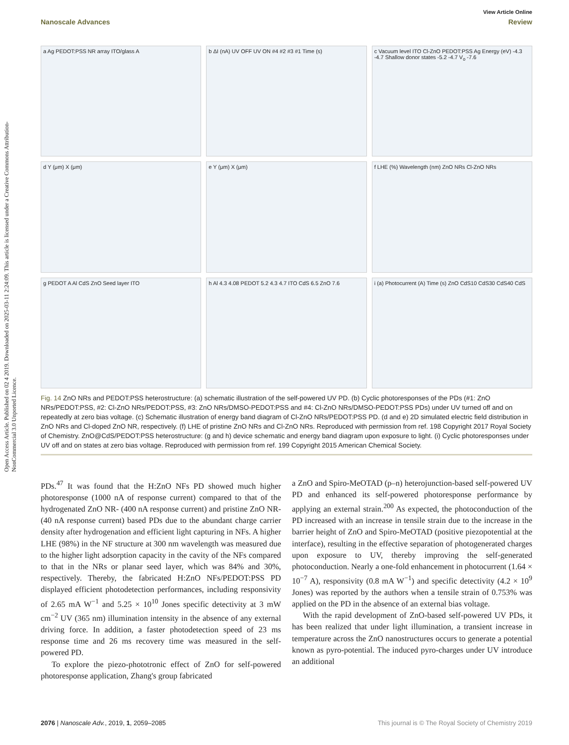Open Access Article. Published on 02 4 2019. Downloaded on 2025-03-11 2:24:09. This article is licensed under a Creative Commons Attribution-NonCommercial 3.0 Unported Licence.
View Article Online
Nanoscale Advances Review
a Ag PEDOT:PSS NR array ITO/glass A
b ΔI (nA) UV OFF UV ON #4 #2 #3 #1 Time (s)
c Vacuum level ITO Cl-ZnO PEDOT:PSS Ag Energy (eV) -4.3 -4.7 Shallow donor states -5.2 -4.7 V<sub>o</sub> -7.6
d Y (μm) X (μm)
e Y (μm) X (μm)
f LHE (%) Wavelength (nm) ZnO NRs Cl-ZnO NRs
g PEDOT A Al CdS ZnO Seed layer ITO
h Al 4.3 4.08 PEDOT 5.2 4.3 4.7 ITO CdS 6.5 ZnO 7.6
i (a) Photocurrent (A) Time (s) ZnO CdS10 CdS30 CdS40 CdS
Fig. 14 ZnO NRs and PEDOT:PSS heterostructure: (a) schematic illustration of the self-powered UV PD. (b) Cyclic photoresponses of the PDs (#1: ZnO NRs/PEDOT:PSS, #2: Cl-ZnO NRs/PEDOT:PSS, #3: ZnO NRs/DMSO-PEDOT:PSS and #4: Cl-ZnO NRs/DMSO-PEDOT:PSS PDs) under UV turned off and on repeatedly at zero bias voltage. (c) Schematic illustration of energy band diagram of Cl-ZnO NRs/PEDOT:PSS PD. (d and e) 2D simulated electric field distribution in ZnO NRs and Cl-doped ZnO NR, respectively. (f) LHE of pristine ZnO NRs and Cl-ZnO NRs. Reproduced with permission from ref. 198 Copyright 2017 Royal Society of Chemistry. ZnO@CdS/PEDOT:PSS heterostructure: (g and h) device schematic and energy band diagram upon exposure to light. (i) Cyclic photoresponses under UV off and on states at zero bias voltage. Reproduced with permission from ref. 199 Copyright 2015 American Chemical Society.
PDs.<sup>47</sup> It was found that the H:ZnO NFs PD showed much higher photoresponse (1000 nA of response current) compared to that of the hydrogenated ZnO NR- (400 nA response current) and pristine ZnO NR- (40 nA response current) based PDs due to the abundant charge carrier density after hydrogenation and efficient light capturing in NFs. A higher LHE (98%) in the NF structure at 300 nm wavelength was measured due to the higher light adsorption capacity in the cavity of the NFs compared to that in the NRs or planar seed layer, which was 84% and 30%, respectively. Thereby, the fabricated H:ZnO NFs/PEDOT:PSS PD displayed efficient photodetection performances, including responsivity of 2.65 mA W<sup>−1</sup> and 5.25 × 10<sup>10</sup> Jones specific detectivity at 3 mW cm<sup>−2</sup> UV (365 nm) illumination intensity in the absence of any external driving force. In addition, a faster photodetection speed of 23 ms response time and 26 ms recovery time was measured in the self-powered PD.
To explore the piezo-phototronic effect of ZnO for self-powered photoresponse application, Zhang's group fabricated
a ZnO and Spiro-MeOTAD (p–n) heterojunction-based self-powered UV PD and enhanced its self-powered photoresponse performance by applying an external strain.<sup>200</sup> As expected, the photoconduction of the PD increased with an increase in tensile strain due to the increase in the barrier height of ZnO and Spiro-MeOTAD (positive piezopotential at the interface), resulting in the effective separation of photogenerated charges upon exposure to UV, thereby improving the self-generated photoconduction. Nearly a one-fold enhancement in photocurrent (1.64 × 10<sup>−7</sup> A), responsivity (0.8 mA W<sup>−1</sup>) and specific detectivity (4.2 × 10<sup>9</sup> Jones) was reported by the authors when a tensile strain of 0.753% was applied on the PD in the absence of an external bias voltage.
With the rapid development of ZnO-based self-powered UV PDs, it has been realized that under light illumination, a transient increase in temperature across the ZnO nanostructures occurs to generate a potential known as pyro-potential. The induced pyro-charges under UV introduce an additional
2076 | Nanoscale Adv., 2019, 1, 2059–2085 This journal is © The Royal Society of Chemistry 2019